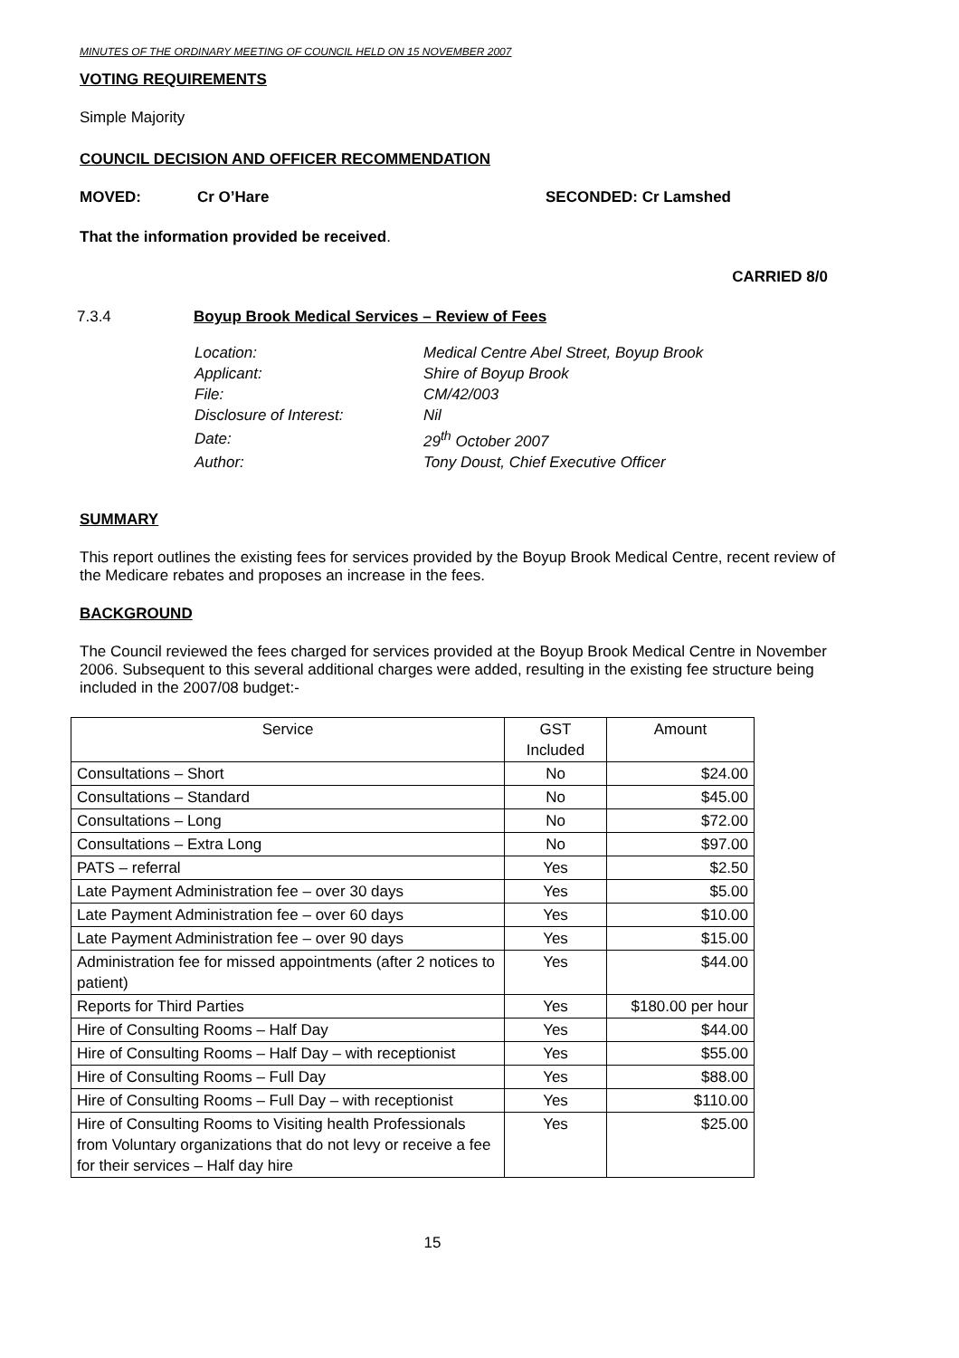MINUTES OF THE ORDINARY MEETING OF COUNCIL HELD ON 15 NOVEMBER 2007
VOTING REQUIREMENTS
Simple Majority
COUNCIL DECISION AND OFFICER RECOMMENDATION
MOVED: Cr O’Hare SECONDED: Cr Lamshed
That the information provided be received.
CARRIED 8/0
7.3.4 Boyup Brook Medical Services – Review of Fees
| Location: | Medical Centre Abel Street, Boyup Brook |
| Applicant: | Shire of Boyup Brook |
| File: | CM/42/003 |
| Disclosure of Interest: | Nil |
| Date: | 29<sup>th</sup> October 2007 |
| Author: | Tony Doust, Chief Executive Officer |
SUMMARY
This report outlines the existing fees for services provided by the Boyup Brook Medical Centre, recent review of the Medicare rebates and proposes an increase in the fees.
BACKGROUND
The Council reviewed the fees charged for services provided at the Boyup Brook Medical Centre in November 2006. Subsequent to this several additional charges were added, resulting in the existing fee structure being included in the 2007/08 budget:-
| Service | GST Included | Amount |
| Consultations – Short | No | $24.00 |
| Consultations – Standard | No | $45.00 |
| Consultations – Long | No | $72.00 |
| Consultations – Extra Long | No | $97.00 |
| PATS – referral | Yes | $2.50 |
| Late Payment Administration fee – over 30 days | Yes | $5.00 |
| Late Payment Administration fee – over 60 days | Yes | $10.00 |
| Late Payment Administration fee – over 90 days | Yes | $15.00 |
| Administration fee for missed appointments (after 2 notices to patient) | Yes | $44.00 |
| Reports for Third Parties | Yes | $180.00 per hour |
| Hire of Consulting Rooms – Half Day | Yes | $44.00 |
| Hire of Consulting Rooms – Half Day – with receptionist | Yes | $55.00 |
| Hire of Consulting Rooms – Full Day | Yes | $88.00 |
| Hire of Consulting Rooms – Full Day – with receptionist | Yes | $110.00 |
| Hire of Consulting Rooms to Visiting health Professionals from Voluntary organizations that do not levy or receive a fee for their services – Half day hire | Yes | $25.00 |
15